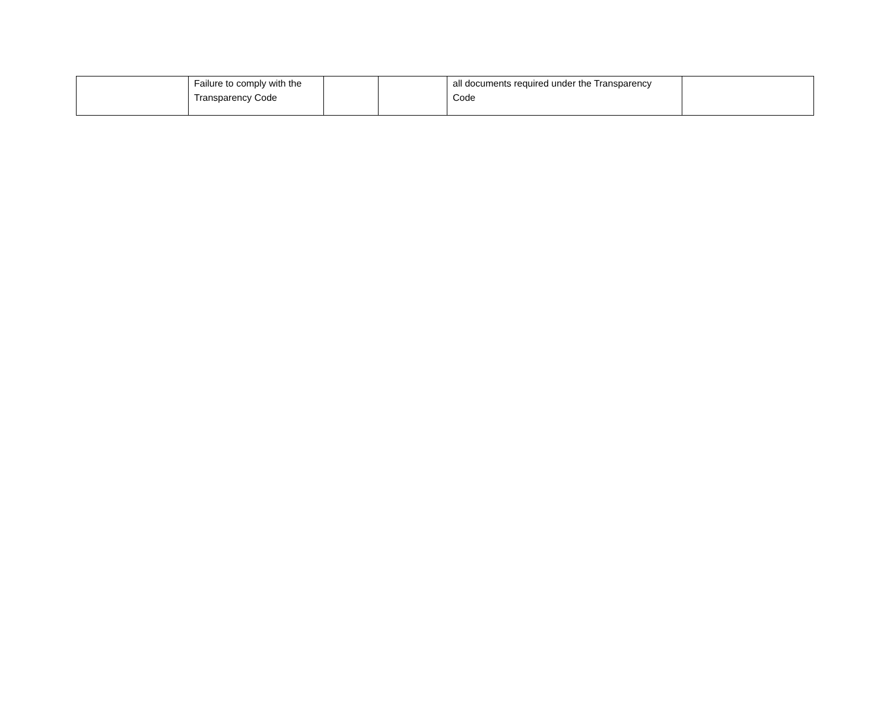| | Failure to comply with the Transparency Code | | | all documents required under the Transparency Code | |